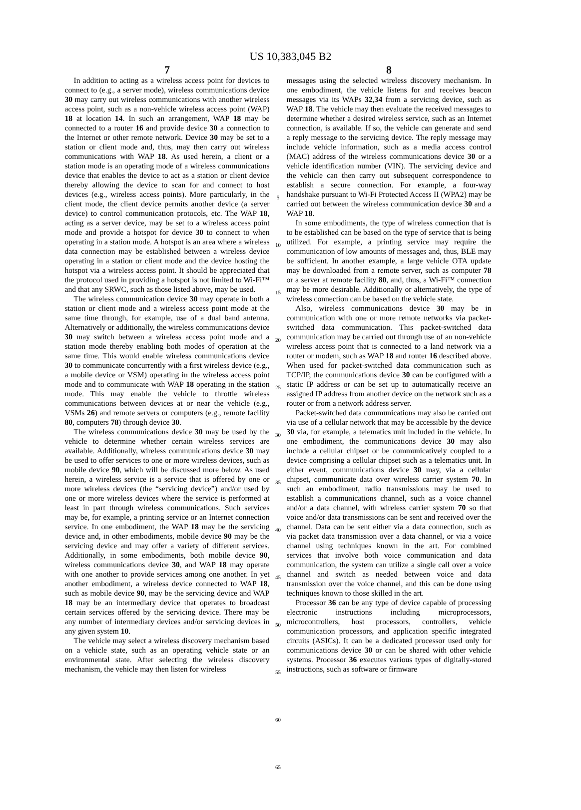US 10,383,045 B2
7
In addition to acting as a wireless access point for devices to connect to (e.g., a server mode), wireless communications device 30 may carry out wireless communications with another wireless access point, such as a non-vehicle wireless access point (WAP) 18 at location 14. In such an arrangement, WAP 18 may be connected to a router 16 and provide device 30 a connection to the Internet or other remote network. Device 30 may be set to a station or client mode and, thus, may then carry out wireless communications with WAP 18. As used herein, a client or a station mode is an operating mode of a wireless communications device that enables the device to act as a station or client device thereby allowing the device to scan for and connect to host devices (e.g., wireless access points). More particularly, in the client mode, the client device permits another device (a server device) to control communication protocols, etc. The WAP 18, acting as a server device, may be set to a wireless access point mode and provide a hotspot for device 30 to connect to when operating in a station mode. A hotspot is an area where a wireless data connection may be established between a wireless device operating in a station or client mode and the device hosting the hotspot via a wireless access point. It should be appreciated that the protocol used in providing a hotspot is not limited to Wi-Fi™ and that any SRWC, such as those listed above, may be used.
The wireless communication device 30 may operate in both a station or client mode and a wireless access point mode at the same time through, for example, use of a dual band antenna. Alternatively or additionally, the wireless communications device 30 may switch between a wireless access point mode and a station mode thereby enabling both modes of operation at the same time. This would enable wireless communications device 30 to communicate concurrently with a first wireless device (e.g., a mobile device or VSM) operating in the wireless access point mode and to communicate with WAP 18 operating in the station mode. This may enable the vehicle to throttle wireless communications between devices at or near the vehicle (e.g., VSMs 26) and remote servers or computers (e.g., remote facility 80, computers 78) through device 30.
The wireless communications device 30 may be used by the vehicle to determine whether certain wireless services are available. Additionally, wireless communications device 30 may be used to offer services to one or more wireless devices, such as mobile device 90, which will be discussed more below. As used herein, a wireless service is a service that is offered by one or more wireless devices (the “servicing device”) and/or used by one or more wireless devices where the service is performed at least in part through wireless communications. Such services may be, for example, a printing service or an Internet connection service. In one embodiment, the WAP 18 may be the servicing device and, in other embodiments, mobile device 90 may be the servicing device and may offer a variety of different services. Additionally, in some embodiments, both mobile device 90, wireless communications device 30, and WAP 18 may operate with one another to provide services among one another. In yet another embodiment, a wireless device connected to WAP 18, such as mobile device 90, may be the servicing device and WAP 18 may be an intermediary device that operates to broadcast certain services offered by the servicing device. There may be any number of intermediary devices and/or servicing devices in any given system 10.
The vehicle may select a wireless discovery mechanism based on a vehicle state, such as an operating vehicle state or an environmental state. After selecting the wireless discovery mechanism, the vehicle may then listen for wireless
5
10
15
20
25
30
35
40
45
50
55
60
65
8
messages using the selected wireless discovery mechanism. In one embodiment, the vehicle listens for and receives beacon messages via its WAPs 32,34 from a servicing device, such as WAP 18. The vehicle may then evaluate the received messages to determine whether a desired wireless service, such as an Internet connection, is available. If so, the vehicle can generate and send a reply message to the servicing device. The reply message may include vehicle information, such as a media access control (MAC) address of the wireless communications device 30 or a vehicle identification number (VIN). The servicing device and the vehicle can then carry out subsequent correspondence to establish a secure connection. For example, a four-way handshake pursuant to Wi-Fi Protected Access II (WPA2) may be carried out between the wireless communication device 30 and a WAP 18.
In some embodiments, the type of wireless connection that is to be established can be based on the type of service that is being utilized. For example, a printing service may require the communication of low amounts of messages and, thus, BLE may be sufficient. In another example, a large vehicle OTA update may be downloaded from a remote server, such as computer 78 or a server at remote facility 80, and, thus, a Wi-Fi™ connection may be more desirable. Additionally or alternatively, the type of wireless connection can be based on the vehicle state.
Also, wireless communications device 30 may be in communication with one or more remote networks via packet-switched data communication. This packet-switched data communication may be carried out through use of an non-vehicle wireless access point that is connected to a land network via a router or modem, such as WAP 18 and router 16 described above. When used for packet-switched data communication such as TCP/IP, the communications device 30 can be configured with a static IP address or can be set up to automatically receive an assigned IP address from another device on the network such as a router or from a network address server.
Packet-switched data communications may also be carried out via use of a cellular network that may be accessible by the device 30 via, for example, a telematics unit included in the vehicle. In one embodiment, the communications device 30 may also include a cellular chipset or be communicatively coupled to a device comprising a cellular chipset such as a telematics unit. In either event, communications device 30 may, via a cellular chipset, communicate data over wireless carrier system 70. In such an embodiment, radio transmissions may be used to establish a communications channel, such as a voice channel and/or a data channel, with wireless carrier system 70 so that voice and/or data transmissions can be sent and received over the channel. Data can be sent either via a data connection, such as via packet data transmission over a data channel, or via a voice channel using techniques known in the art. For combined services that involve both voice communication and data communication, the system can utilize a single call over a voice channel and switch as needed between voice and data transmission over the voice channel, and this can be done using techniques known to those skilled in the art.
Processor 36 can be any type of device capable of processing electronic instructions including microprocessors, microcontrollers, host processors, controllers, vehicle communication processors, and application specific integrated circuits (ASICs). It can be a dedicated processor used only for communications device 30 or can be shared with other vehicle systems. Processor 36 executes various types of digitally-stored instructions, such as software or firmware